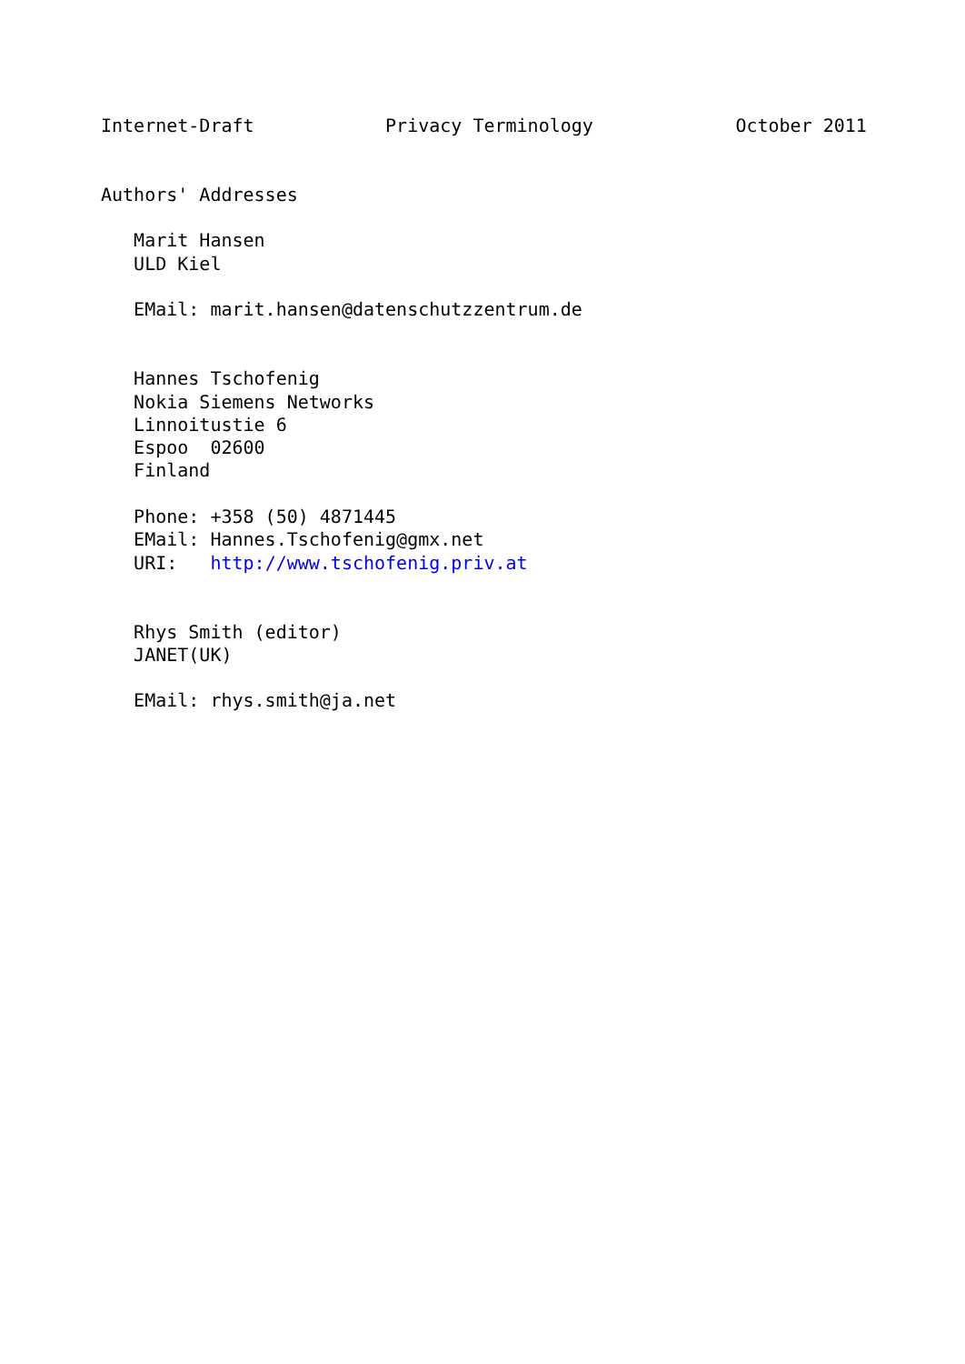Internet-Draft            Privacy Terminology             October 2011


Authors' Addresses

   Marit Hansen
   ULD Kiel

   EMail: marit.hansen@datenschutzzentrum.de


   Hannes Tschofenig
   Nokia Siemens Networks
   Linnoitustie 6
   Espoo  02600
   Finland

   Phone: +358 (50) 4871445
   EMail: Hannes.Tschofenig@gmx.net
   URI:   http://www.tschofenig.priv.at


   Rhys Smith (editor)
   JANET(UK)

   EMail: rhys.smith@ja.net